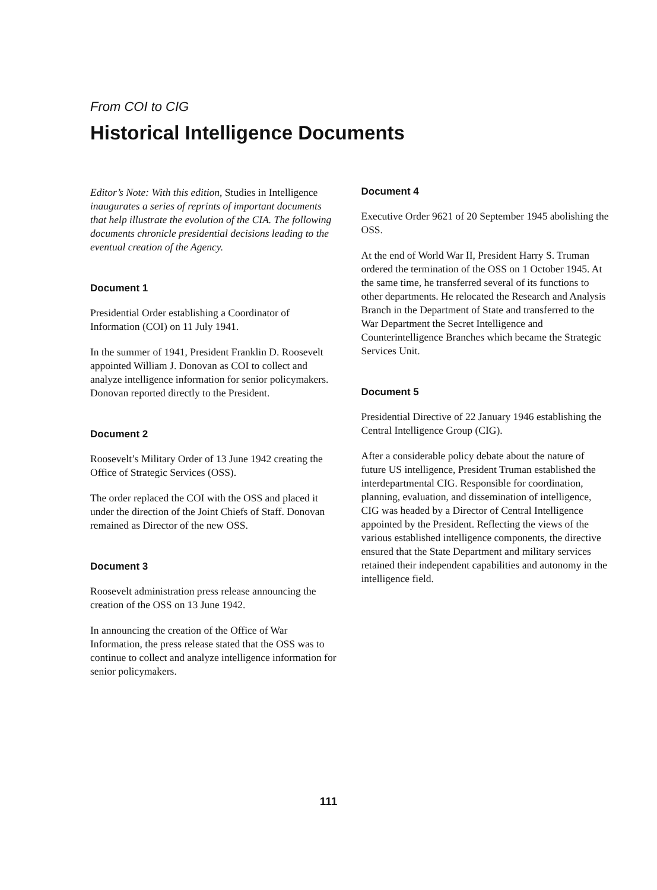From COI to CIG
Historical Intelligence Documents
Editor’s Note: With this edition, Studies in Intelligence inaugurates a series of reprints of important documents that help illustrate the evolution of the CIA. The following documents chronicle presidential decisions leading to the eventual creation of the Agency.
Document 1
Presidential Order establishing a Coordinator of Information (COI) on 11 July 1941.
In the summer of 1941, President Franklin D. Roosevelt appointed William J. Donovan as COI to collect and analyze intelligence information for senior policymakers. Donovan reported directly to the President.
Document 2
Roosevelt’s Military Order of 13 June 1942 creating the Office of Strategic Services (OSS).
The order replaced the COI with the OSS and placed it under the direction of the Joint Chiefs of Staff. Donovan remained as Director of the new OSS.
Document 3
Roosevelt administration press release announcing the creation of the OSS on 13 June 1942.
In announcing the creation of the Office of War Information, the press release stated that the OSS was to continue to collect and analyze intelligence information for senior policymakers.
Document 4
Executive Order 9621 of 20 September 1945 abolishing the OSS.
At the end of World War II, President Harry S. Truman ordered the termination of the OSS on 1 October 1945. At the same time, he transferred several of its functions to other departments. He relocated the Research and Analysis Branch in the Department of State and transferred to the War Department the Secret Intelligence and Counterintelligence Branches which became the Strategic Services Unit.
Document 5
Presidential Directive of 22 January 1946 establishing the Central Intelligence Group (CIG).
After a considerable policy debate about the nature of future US intelligence, President Truman established the interdepartmental CIG. Responsible for coordination, planning, evaluation, and dissemination of intelligence, CIG was headed by a Director of Central Intelligence appointed by the President. Reflecting the views of the various established intelligence components, the directive ensured that the State Department and military services retained their independent capabilities and autonomy in the intelligence field.
111